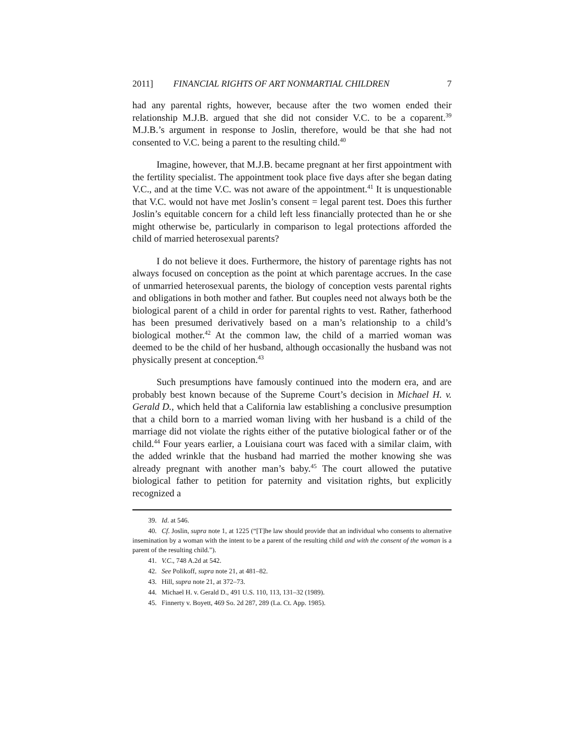2011] FINANCIAL RIGHTS OF ART NONMARTIAL CHILDREN 7
had any parental rights, however, because after the two women ended their relationship M.J.B. argued that she did not consider V.C. to be a coparent.<sup>39</sup> M.J.B.’s argument in response to Joslin, therefore, would be that she had not consented to V.C. being a parent to the resulting child.<sup>40</sup>
Imagine, however, that M.J.B. became pregnant at her first appointment with the fertility specialist. The appointment took place five days after she began dating V.C., and at the time V.C. was not aware of the appointment.<sup>41</sup> It is unquestionable that V.C. would not have met Joslin’s consent = legal parent test. Does this further Joslin’s equitable concern for a child left less financially protected than he or she might otherwise be, particularly in comparison to legal protections afforded the child of married heterosexual parents?
I do not believe it does. Furthermore, the history of parentage rights has not always focused on conception as the point at which parentage accrues. In the case of unmarried heterosexual parents, the biology of conception vests parental rights and obligations in both mother and father. But couples need not always both be the biological parent of a child in order for parental rights to vest. Rather, fatherhood has been presumed derivatively based on a man’s relationship to a child’s biological mother.<sup>42</sup> At the common law, the child of a married woman was deemed to be the child of her husband, although occasionally the husband was not physically present at conception.<sup>43</sup>
Such presumptions have famously continued into the modern era, and are probably best known because of the Supreme Court’s decision in Michael H. v. Gerald D., which held that a California law establishing a conclusive presumption that a child born to a married woman living with her husband is a child of the marriage did not violate the rights either of the putative biological father or of the child.<sup>44</sup> Four years earlier, a Louisiana court was faced with a similar claim, with the added wrinkle that the husband had married the mother knowing she was already pregnant with another man’s baby.<sup>45</sup> The court allowed the putative biological father to petition for paternity and visitation rights, but explicitly recognized a
39. Id. at 546.
40. Cf. Joslin, supra note 1, at 1225 (“[T]he law should provide that an individual who consents to alternative insemination by a woman with the intent to be a parent of the resulting child and with the consent of the woman is a parent of the resulting child.”).
41. V.C., 748 A.2d at 542.
42. See Polikoff, supra note 21, at 481–82.
43. Hill, supra note 21, at 372–73.
44. Michael H. v. Gerald D., 491 U.S. 110, 113, 131–32 (1989).
45. Finnerty v. Boyett, 469 So. 2d 287, 289 (La. Ct. App. 1985).